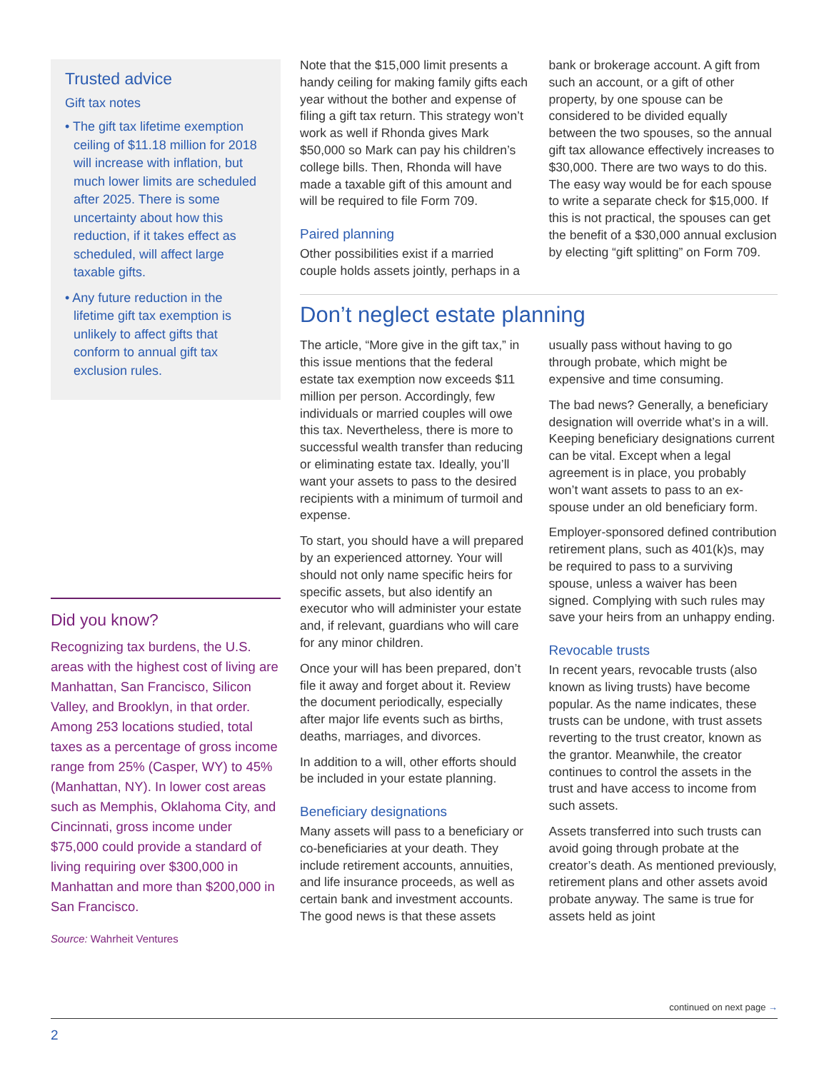Trusted advice
Gift tax notes
• The gift tax lifetime exemption ceiling of $11.18 million for 2018 will increase with inflation, but much lower limits are scheduled after 2025. There is some uncertainty about how this reduction, if it takes effect as scheduled, will affect large taxable gifts.
• Any future reduction in the lifetime gift tax exemption is unlikely to affect gifts that conform to annual gift tax exclusion rules.
Did you know?
Recognizing tax burdens, the U.S. areas with the highest cost of living are Manhattan, San Francisco, Silicon Valley, and Brooklyn, in that order. Among 253 locations studied, total taxes as a percentage of gross income range from 25% (Casper, WY) to 45% (Manhattan, NY). In lower cost areas such as Memphis, Oklahoma City, and Cincinnati, gross income under $75,000 could provide a standard of living requiring over $300,000 in Manhattan and more than $200,000 in San Francisco.
Source: Wahrheit Ventures
Note that the $15,000 limit presents a handy ceiling for making family gifts each year without the bother and expense of filing a gift tax return. This strategy won’t work as well if Rhonda gives Mark $50,000 so Mark can pay his children’s college bills. Then, Rhonda will have made a taxable gift of this amount and will be required to file Form 709.
Paired planning
Other possibilities exist if a married couple holds assets jointly, perhaps in a bank or brokerage account. A gift from such an account, or a gift of other property, by one spouse can be considered to be divided equally between the two spouses, so the annual gift tax allowance effectively increases to $30,000. There are two ways to do this. The easy way would be for each spouse to write a separate check for $15,000. If this is not practical, the spouses can get the benefit of a $30,000 annual exclusion by electing “gift splitting” on Form 709.
Don’t neglect estate planning
The article, “More give in the gift tax,” in this issue mentions that the federal estate tax exemption now exceeds $11 million per person. Accordingly, few individuals or married couples will owe this tax. Nevertheless, there is more to successful wealth transfer than reducing or eliminating estate tax. Ideally, you’ll want your assets to pass to the desired recipients with a minimum of turmoil and expense.
To start, you should have a will prepared by an experienced attorney. Your will should not only name specific heirs for specific assets, but also identify an executor who will administer your estate and, if relevant, guardians who will care for any minor children.
Once your will has been prepared, don’t file it away and forget about it. Review the document periodically, especially after major life events such as births, deaths, marriages, and divorces.
In addition to a will, other efforts should be included in your estate planning.
Beneficiary designations
Many assets will pass to a beneficiary or co-beneficiaries at your death. They include retirement accounts, annuities, and life insurance proceeds, as well as certain bank and investment accounts. The good news is that these assets usually pass without having to go through probate, which might be expensive and time consuming.
The bad news? Generally, a beneficiary designation will override what’s in a will. Keeping beneficiary designations current can be vital. Except when a legal agreement is in place, you probably won’t want assets to pass to an ex-spouse under an old beneficiary form.
Employer-sponsored defined contribution retirement plans, such as 401(k)s, may be required to pass to a surviving spouse, unless a waiver has been signed. Complying with such rules may save your heirs from an unhappy ending.
Revocable trusts
In recent years, revocable trusts (also known as living trusts) have become popular. As the name indicates, these trusts can be undone, with trust assets reverting to the trust creator, known as the grantor. Meanwhile, the creator continues to control the assets in the trust and have access to income from such assets.
Assets transferred into such trusts can avoid going through probate at the creator’s death. As mentioned previously, retirement plans and other assets avoid probate anyway. The same is true for assets held as joint
continued on next page →
2